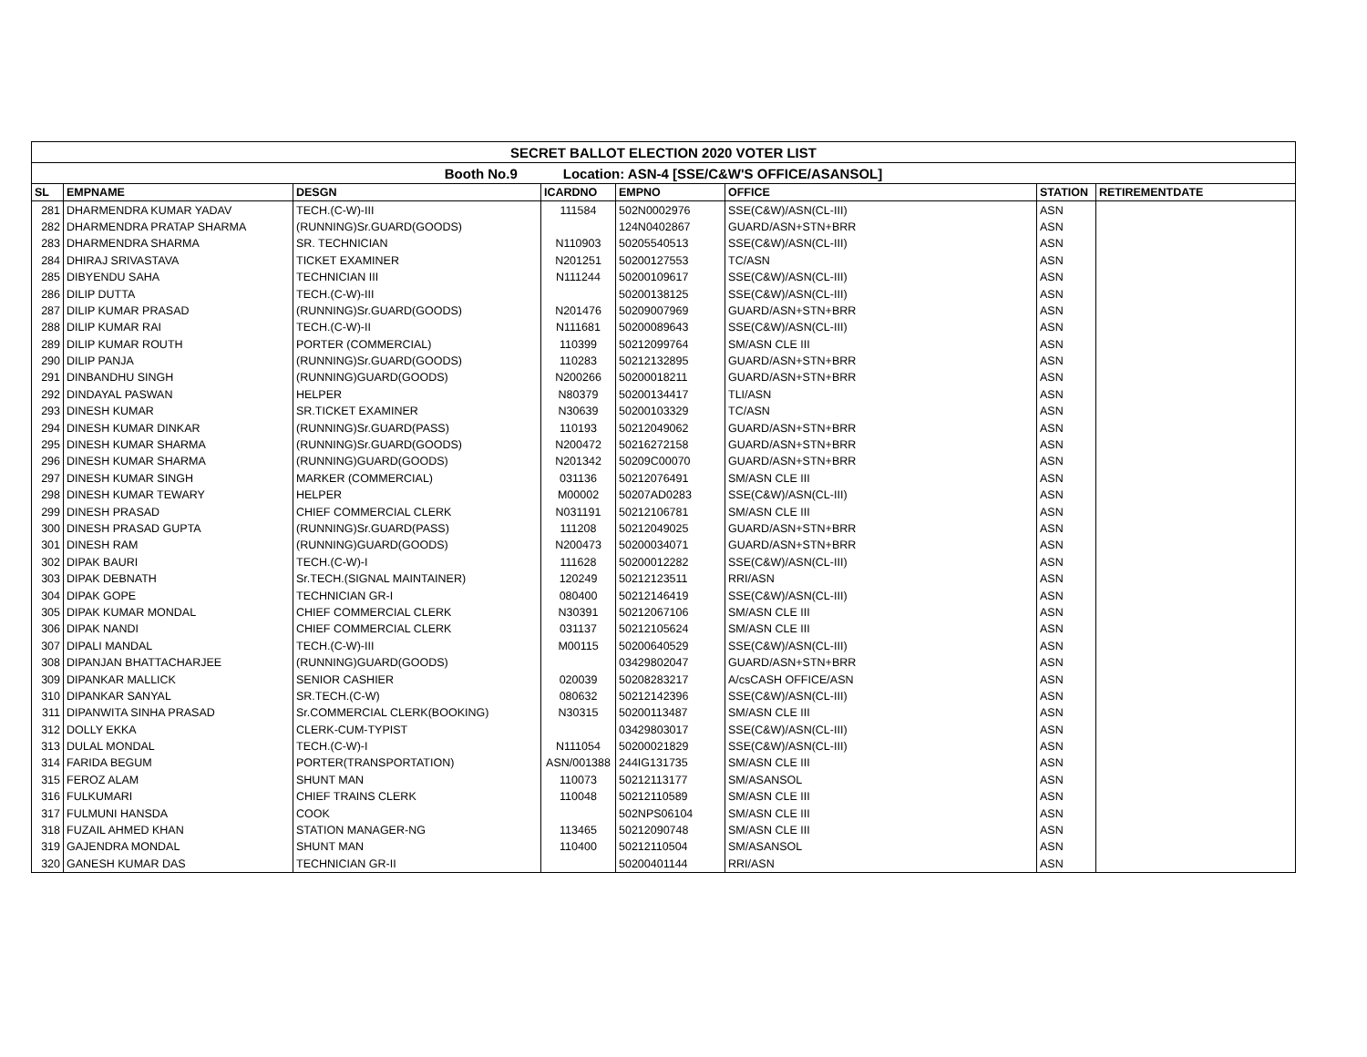| SECRET BALLOT ELECTION 2020 VOTER LIST | | | | | | | |
| --- | --- | --- | --- | --- | --- | --- | --- |
| Booth No.9 Location: ASN-4 [SSE/C&W'S OFFICE/ASANSOL] | | | | | | | |
| SL | EMPNAME | DESGN | ICARDNO | EMPNO | OFFICE | STATION | RETIREMENTDATE |
| 281 | DHARMENDRA KUMAR YADAV | TECH.(C-W)-III | 111584 | 502N0002976 | SSE(C&W)/ASN(CL-III) | ASN | |
| 282 | DHARMENDRA PRATAP SHARMA | (RUNNING)Sr.GUARD(GOODS) | | 124N0402867 | GUARD/ASN+STN+BRR | ASN | |
| 283 | DHARMENDRA SHARMA | SR. TECHNICIAN | N110903 | 50205540513 | SSE(C&W)/ASN(CL-III) | ASN | |
| 284 | DHIRAJ SRIVASTAVA | TICKET EXAMINER | N201251 | 50200127553 | TC/ASN | ASN | |
| 285 | DIBYENDU SAHA | TECHNICIAN III | N111244 | 50200109617 | SSE(C&W)/ASN(CL-III) | ASN | |
| 286 | DILIP DUTTA | TECH.(C-W)-III | | 50200138125 | SSE(C&W)/ASN(CL-III) | ASN | |
| 287 | DILIP KUMAR PRASAD | (RUNNING)Sr.GUARD(GOODS) | N201476 | 50209007969 | GUARD/ASN+STN+BRR | ASN | |
| 288 | DILIP KUMAR RAI | TECH.(C-W)-II | N111681 | 50200089643 | SSE(C&W)/ASN(CL-III) | ASN | |
| 289 | DILIP KUMAR ROUTH | PORTER (COMMERCIAL) | 110399 | 50212099764 | SM/ASN CLE III | ASN | |
| 290 | DILIP PANJA | (RUNNING)Sr.GUARD(GOODS) | 110283 | 50212132895 | GUARD/ASN+STN+BRR | ASN | |
| 291 | DINBANDHU SINGH | (RUNNING)GUARD(GOODS) | N200266 | 50200018211 | GUARD/ASN+STN+BRR | ASN | |
| 292 | DINDAYAL PASWAN | HELPER | N80379 | 50200134417 | TLI/ASN | ASN | |
| 293 | DINESH KUMAR | SR.TICKET EXAMINER | N30639 | 50200103329 | TC/ASN | ASN | |
| 294 | DINESH KUMAR DINKAR | (RUNNING)Sr.GUARD(PASS) | 110193 | 50212049062 | GUARD/ASN+STN+BRR | ASN | |
| 295 | DINESH KUMAR SHARMA | (RUNNING)Sr.GUARD(GOODS) | N200472 | 50216272158 | GUARD/ASN+STN+BRR | ASN | |
| 296 | DINESH KUMAR SHARMA | (RUNNING)GUARD(GOODS) | N201342 | 50209C00070 | GUARD/ASN+STN+BRR | ASN | |
| 297 | DINESH KUMAR SINGH | MARKER (COMMERCIAL) | 031136 | 50212076491 | SM/ASN CLE III | ASN | |
| 298 | DINESH KUMAR TEWARY | HELPER | M00002 | 50207AD0283 | SSE(C&W)/ASN(CL-III) | ASN | |
| 299 | DINESH PRASAD | CHIEF COMMERCIAL CLERK | N031191 | 50212106781 | SM/ASN CLE III | ASN | |
| 300 | DINESH PRASAD GUPTA | (RUNNING)Sr.GUARD(PASS) | 111208 | 50212049025 | GUARD/ASN+STN+BRR | ASN | |
| 301 | DINESH RAM | (RUNNING)GUARD(GOODS) | N200473 | 50200034071 | GUARD/ASN+STN+BRR | ASN | |
| 302 | DIPAK BAURI | TECH.(C-W)-I | 111628 | 50200012282 | SSE(C&W)/ASN(CL-III) | ASN | |
| 303 | DIPAK DEBNATH | Sr.TECH.(SIGNAL MAINTAINER) | 120249 | 50212123511 | RRI/ASN | ASN | |
| 304 | DIPAK GOPE | TECHNICIAN GR-I | 080400 | 50212146419 | SSE(C&W)/ASN(CL-III) | ASN | |
| 305 | DIPAK KUMAR MONDAL | CHIEF COMMERCIAL CLERK | N30391 | 50212067106 | SM/ASN CLE III | ASN | |
| 306 | DIPAK NANDI | CHIEF COMMERCIAL CLERK | 031137 | 50212105624 | SM/ASN CLE III | ASN | |
| 307 | DIPALI MANDAL | TECH.(C-W)-III | M00115 | 50200640529 | SSE(C&W)/ASN(CL-III) | ASN | |
| 308 | DIPANJAN BHATTACHARJEE | (RUNNING)GUARD(GOODS) | | 03429802047 | GUARD/ASN+STN+BRR | ASN | |
| 309 | DIPANKAR MALLICK | SENIOR CASHIER | 020039 | 50208283217 | A/csCASH OFFICE/ASN | ASN | |
| 310 | DIPANKAR SANYAL | SR.TECH.(C-W) | 080632 | 50212142396 | SSE(C&W)/ASN(CL-III) | ASN | |
| 311 | DIPANWITA SINHA PRASAD | Sr.COMMERCIAL CLERK(BOOKING) | N30315 | 50200113487 | SM/ASN CLE III | ASN | |
| 312 | DOLLY EKKA | CLERK-CUM-TYPIST | | 03429803017 | SSE(C&W)/ASN(CL-III) | ASN | |
| 313 | DULAL MONDAL | TECH.(C-W)-I | N111054 | 50200021829 | SSE(C&W)/ASN(CL-III) | ASN | |
| 314 | FARIDA BEGUM | PORTER(TRANSPORTATION) | ASN/001388 | 244IG131735 | SM/ASN CLE III | ASN | |
| 315 | FEROZ ALAM | SHUNT MAN | 110073 | 50212113177 | SM/ASANSOL | ASN | |
| 316 | FULKUMARI | CHIEF TRAINS CLERK | 110048 | 50212110589 | SM/ASN CLE III | ASN | |
| 317 | FULMUNI HANSDA | COOK | | 502NPS06104 | SM/ASN CLE III | ASN | |
| 318 | FUZAIL AHMED KHAN | STATION MANAGER-NG | 113465 | 50212090748 | SM/ASN CLE III | ASN | |
| 319 | GAJENDRA MONDAL | SHUNT MAN | 110400 | 50212110504 | SM/ASANSOL | ASN | |
| 320 | GANESH KUMAR DAS | TECHNICIAN GR-II | | 50200401144 | RRI/ASN | ASN | |